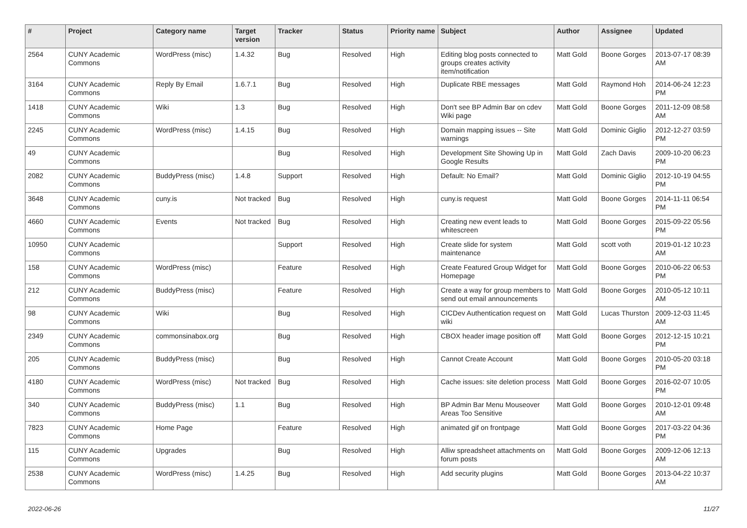| # | Project | Category name | Target version | Tracker | Status | Priority name | Subject | Author | Assignee | Updated |
| --- | --- | --- | --- | --- | --- | --- | --- | --- | --- | --- |
| 2564 | CUNY Academic Commons | WordPress (misc) | 1.4.32 | Bug | Resolved | High | Editing blog posts connected to groups creates activity item/notification | Matt Gold | Boone Gorges | 2013-07-17 08:39 AM |
| 3164 | CUNY Academic Commons | Reply By Email | 1.6.7.1 | Bug | Resolved | High | Duplicate RBE messages | Matt Gold | Raymond Hoh | 2014-06-24 12:23 PM |
| 1418 | CUNY Academic Commons | Wiki | 1.3 | Bug | Resolved | High | Don't see BP Admin Bar on cdev Wiki page | Matt Gold | Boone Gorges | 2011-12-09 08:58 AM |
| 2245 | CUNY Academic Commons | WordPress (misc) | 1.4.15 | Bug | Resolved | High | Domain mapping issues -- Site warnings | Matt Gold | Dominic Giglio | 2012-12-27 03:59 PM |
| 49 | CUNY Academic Commons | | | Bug | Resolved | High | Development Site Showing Up in Google Results | Matt Gold | Zach Davis | 2009-10-20 06:23 PM |
| 2082 | CUNY Academic Commons | BuddyPress (misc) | 1.4.8 | Support | Resolved | High | Default: No Email? | Matt Gold | Dominic Giglio | 2012-10-19 04:55 PM |
| 3648 | CUNY Academic Commons | cuny.is | Not tracked | Bug | Resolved | High | cuny.is request | Matt Gold | Boone Gorges | 2014-11-11 06:54 PM |
| 4660 | CUNY Academic Commons | Events | Not tracked | Bug | Resolved | High | Creating new event leads to whitescreen | Matt Gold | Boone Gorges | 2015-09-22 05:56 PM |
| 10950 | CUNY Academic Commons | | | Support | Resolved | High | Create slide for system maintenance | Matt Gold | scott voth | 2019-01-12 10:23 AM |
| 158 | CUNY Academic Commons | WordPress (misc) | | Feature | Resolved | High | Create Featured Group Widget for Homepage | Matt Gold | Boone Gorges | 2010-06-22 06:53 PM |
| 212 | CUNY Academic Commons | BuddyPress (misc) | | Feature | Resolved | High | Create a way for group members to send out email announcements | Matt Gold | Boone Gorges | 2010-05-12 10:11 AM |
| 98 | CUNY Academic Commons | Wiki | | Bug | Resolved | High | CICDev Authentication request on wiki | Matt Gold | Lucas Thurston | 2009-12-03 11:45 AM |
| 2349 | CUNY Academic Commons | commonsinabox.org | | Bug | Resolved | High | CBOX header image position off | Matt Gold | Boone Gorges | 2012-12-15 10:21 PM |
| 205 | CUNY Academic Commons | BuddyPress (misc) | | Bug | Resolved | High | Cannot Create Account | Matt Gold | Boone Gorges | 2010-05-20 03:18 PM |
| 4180 | CUNY Academic Commons | WordPress (misc) | Not tracked | Bug | Resolved | High | Cache issues: site deletion process | Matt Gold | Boone Gorges | 2016-02-07 10:05 PM |
| 340 | CUNY Academic Commons | BuddyPress (misc) | 1.1 | Bug | Resolved | High | BP Admin Bar Menu Mouseover Areas Too Sensitive | Matt Gold | Boone Gorges | 2010-12-01 09:48 AM |
| 7823 | CUNY Academic Commons | Home Page | | Feature | Resolved | High | animated gif on frontpage | Matt Gold | Boone Gorges | 2017-03-22 04:36 PM |
| 115 | CUNY Academic Commons | Upgrades | | Bug | Resolved | High | Alliw spreadsheet attachments on forum posts | Matt Gold | Boone Gorges | 2009-12-06 12:13 AM |
| 2538 | CUNY Academic Commons | WordPress (misc) | 1.4.25 | Bug | Resolved | High | Add security plugins | Matt Gold | Boone Gorges | 2013-04-22 10:37 AM |
2022-06-26 11/27